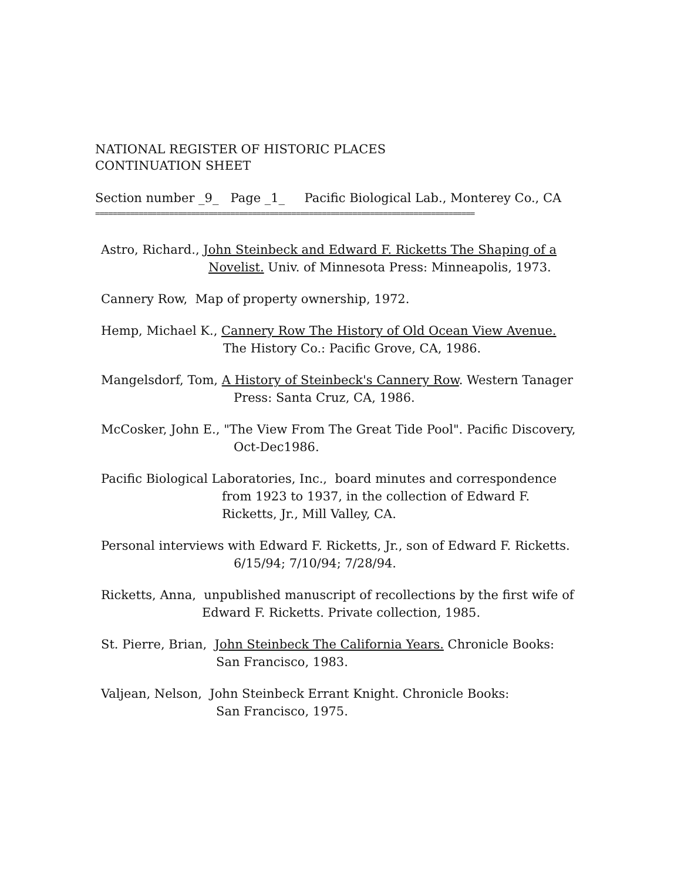NATIONAL REGISTER OF HISTORIC PLACES
CONTINUATION SHEET
Section number _9_ Page _1_ Pacific Biological Lab., Monterey Co., CA
=======================================================================================
Astro, Richard., John Steinbeck and Edward F. Ricketts The Shaping of a
Novelist. Univ. of Minnesota Press: Minneapolis, 1973.
Cannery Row, Map of property ownership, 1972.
Hemp, Michael K., Cannery Row The History of Old Ocean View Avenue.
The History Co.: Pacific Grove, CA, 1986.
Mangelsdorf, Tom, A History of Steinbeck's Cannery Row. Western Tanager
Press: Santa Cruz, CA, 1986.
McCosker, John E., "The View From The Great Tide Pool". Pacific Discovery,
Oct-Dec1986.
Pacific Biological Laboratories, Inc., board minutes and correspondence
from 1923 to 1937, in the collection of Edward F.
Ricketts, Jr., Mill Valley, CA.
Personal interviews with Edward F. Ricketts, Jr., son of Edward F. Ricketts.
6/15/94; 7/10/94; 7/28/94.
Ricketts, Anna, unpublished manuscript of recollections by the first wife of
Edward F. Ricketts. Private collection, 1985.
St. Pierre, Brian, John Steinbeck The California Years. Chronicle Books:
San Francisco, 1983.
Valjean, Nelson, John Steinbeck Errant Knight. Chronicle Books:
San Francisco, 1975.